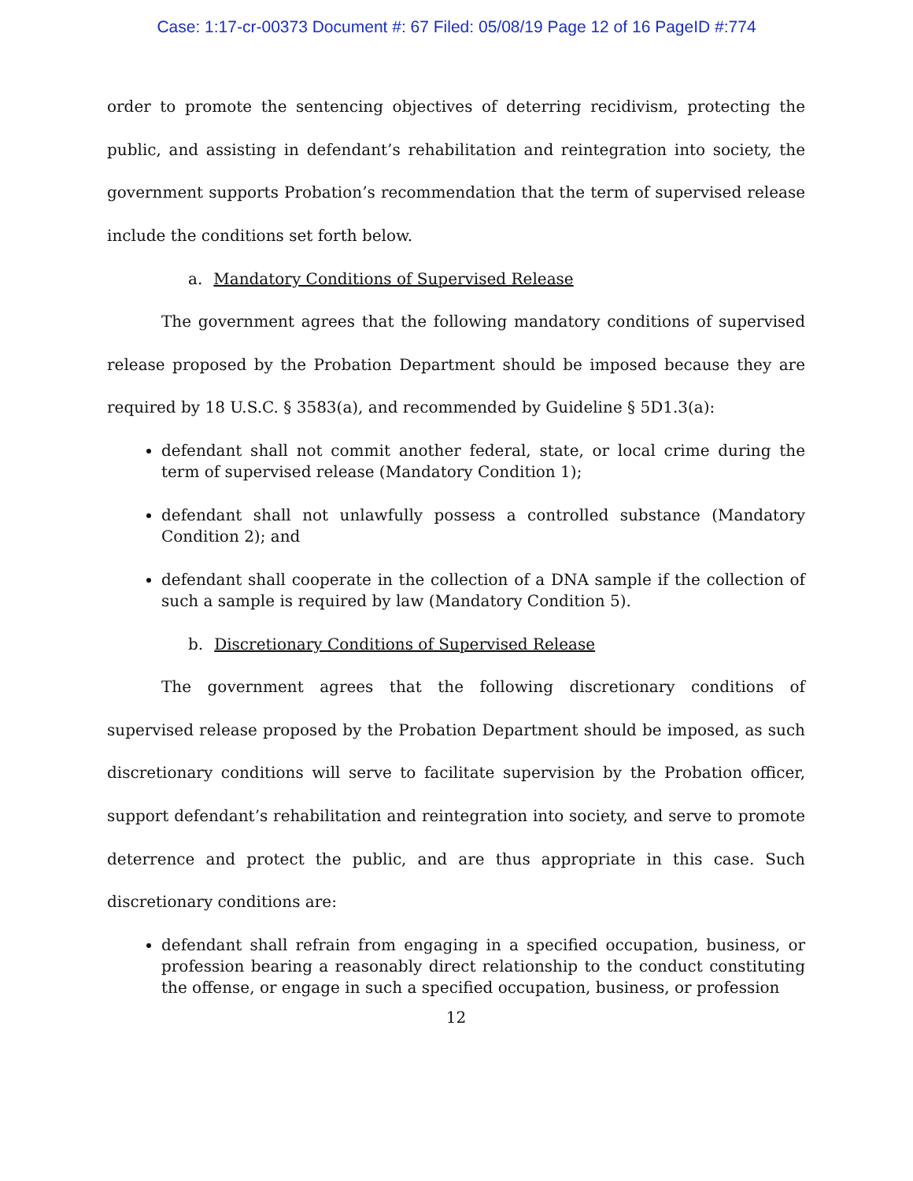Case: 1:17-cr-00373 Document #: 67 Filed: 05/08/19 Page 12 of 16 PageID #:774
order to promote the sentencing objectives of deterring recidivism, protecting the public, and assisting in defendant’s rehabilitation and reintegration into society, the government supports Probation’s recommendation that the term of supervised release include the conditions set forth below.
a. Mandatory Conditions of Supervised Release
The government agrees that the following mandatory conditions of supervised release proposed by the Probation Department should be imposed because they are required by 18 U.S.C. § 3583(a), and recommended by Guideline § 5D1.3(a):
defendant shall not commit another federal, state, or local crime during the term of supervised release (Mandatory Condition 1);
defendant shall not unlawfully possess a controlled substance (Mandatory Condition 2); and
defendant shall cooperate in the collection of a DNA sample if the collection of such a sample is required by law (Mandatory Condition 5).
b. Discretionary Conditions of Supervised Release
The government agrees that the following discretionary conditions of supervised release proposed by the Probation Department should be imposed, as such discretionary conditions will serve to facilitate supervision by the Probation officer, support defendant’s rehabilitation and reintegration into society, and serve to promote deterrence and protect the public, and are thus appropriate in this case. Such discretionary conditions are:
defendant shall refrain from engaging in a specified occupation, business, or profession bearing a reasonably direct relationship to the conduct constituting the offense, or engage in such a specified occupation, business, or profession
12